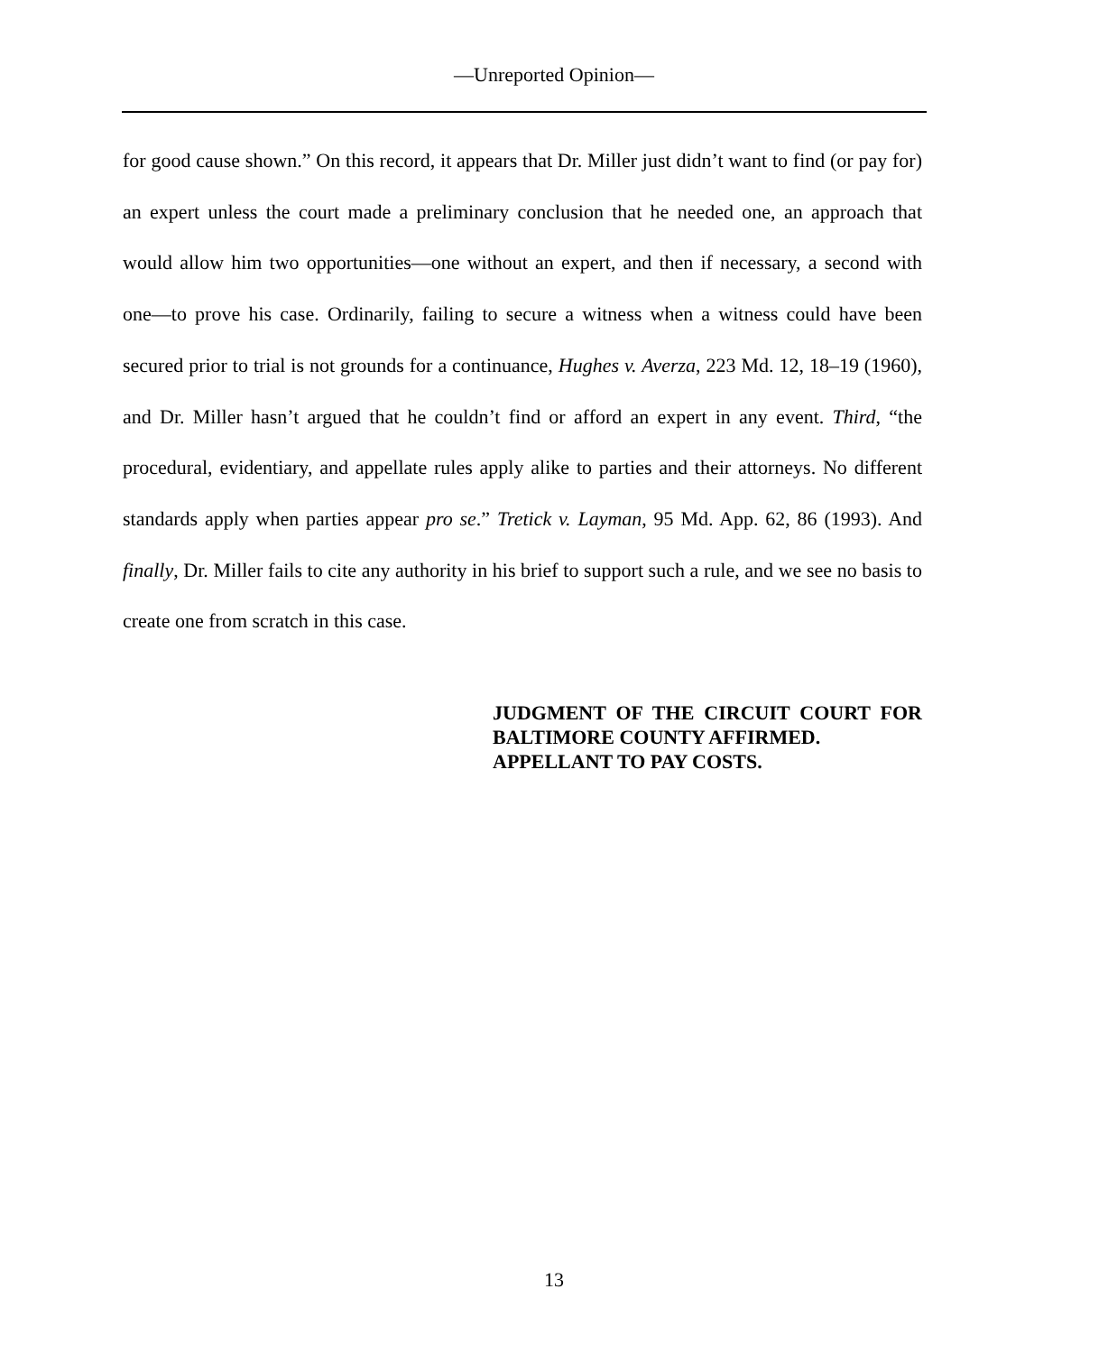—Unreported Opinion—
for good cause shown.” On this record, it appears that Dr. Miller just didn’t want to find (or pay for) an expert unless the court made a preliminary conclusion that he needed one, an approach that would allow him two opportunities—one without an expert, and then if necessary, a second with one—to prove his case. Ordinarily, failing to secure a witness when a witness could have been secured prior to trial is not grounds for a continuance, Hughes v. Averza, 223 Md. 12, 18–19 (1960), and Dr. Miller hasn’t argued that he couldn’t find or afford an expert in any event. Third, “the procedural, evidentiary, and appellate rules apply alike to parties and their attorneys. No different standards apply when parties appear pro se.” Tretick v. Layman, 95 Md. App. 62, 86 (1993). And finally, Dr. Miller fails to cite any authority in his brief to support such a rule, and we see no basis to create one from scratch in this case.
JUDGMENT OF THE CIRCUIT COURT FOR BALTIMORE COUNTY AFFIRMED.
APPELLANT TO PAY COSTS.
13